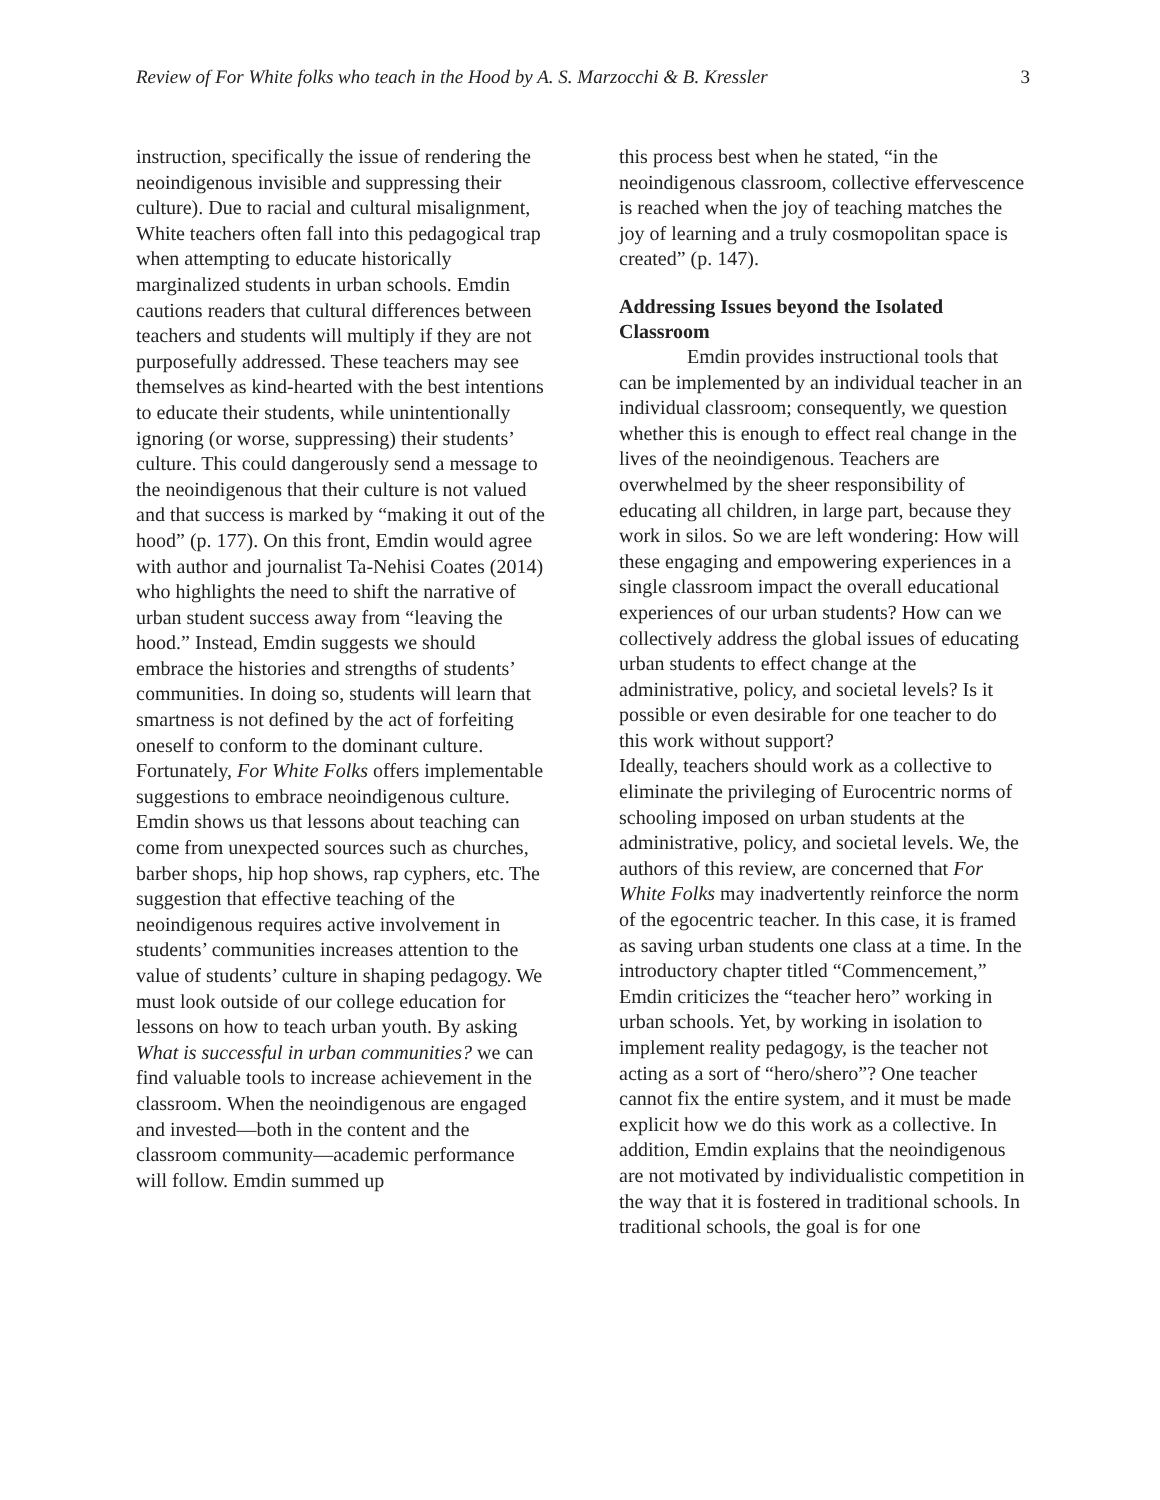Review of For White folks who teach in the Hood by A. S. Marzocchi & B. Kressler 3
instruction, specifically the issue of rendering the neoindigenous invisible and suppressing their culture). Due to racial and cultural misalignment, White teachers often fall into this pedagogical trap when attempting to educate historically marginalized students in urban schools. Emdin cautions readers that cultural differences between teachers and students will multiply if they are not purposefully addressed. These teachers may see themselves as kind-hearted with the best intentions to educate their students, while unintentionally ignoring (or worse, suppressing) their students’ culture. This could dangerously send a message to the neoindigenous that their culture is not valued and that success is marked by “making it out of the hood” (p. 177). On this front, Emdin would agree with author and journalist Ta-Nehisi Coates (2014) who highlights the need to shift the narrative of urban student success away from “leaving the hood.” Instead, Emdin suggests we should embrace the histories and strengths of students’ communities. In doing so, students will learn that smartness is not defined by the act of forfeiting oneself to conform to the dominant culture. Fortunately, For White Folks offers implementable suggestions to embrace neoindigenous culture. Emdin shows us that lessons about teaching can come from unexpected sources such as churches, barber shops, hip hop shows, rap cyphers, etc. The suggestion that effective teaching of the neoindigenous requires active involvement in students’ communities increases attention to the value of students’ culture in shaping pedagogy. We must look outside of our college education for lessons on how to teach urban youth. By asking What is successful in urban communities? we can find valuable tools to increase achievement in the classroom. When the neoindigenous are engaged and invested—both in the content and the classroom community—academic performance will follow. Emdin summed up
this process best when he stated, “in the neoindigenous classroom, collective effervescence is reached when the joy of teaching matches the joy of learning and a truly cosmopolitan space is created” (p. 147).
Addressing Issues beyond the Isolated Classroom
Emdin provides instructional tools that can be implemented by an individual teacher in an individual classroom; consequently, we question whether this is enough to effect real change in the lives of the neoindigenous. Teachers are overwhelmed by the sheer responsibility of educating all children, in large part, because they work in silos. So we are left wondering: How will these engaging and empowering experiences in a single classroom impact the overall educational experiences of our urban students? How can we collectively address the global issues of educating urban students to effect change at the administrative, policy, and societal levels? Is it possible or even desirable for one teacher to do this work without support?
Ideally, teachers should work as a collective to eliminate the privileging of Eurocentric norms of schooling imposed on urban students at the administrative, policy, and societal levels. We, the authors of this review, are concerned that For White Folks may inadvertently reinforce the norm of the egocentric teacher. In this case, it is framed as saving urban students one class at a time. In the introductory chapter titled “Commencement,” Emdin criticizes the “teacher hero” working in urban schools. Yet, by working in isolation to implement reality pedagogy, is the teacher not acting as a sort of “hero/shero”? One teacher cannot fix the entire system, and it must be made explicit how we do this work as a collective. In addition, Emdin explains that the neoindigenous are not motivated by individualistic competition in the way that it is fostered in traditional schools. In traditional schools, the goal is for one